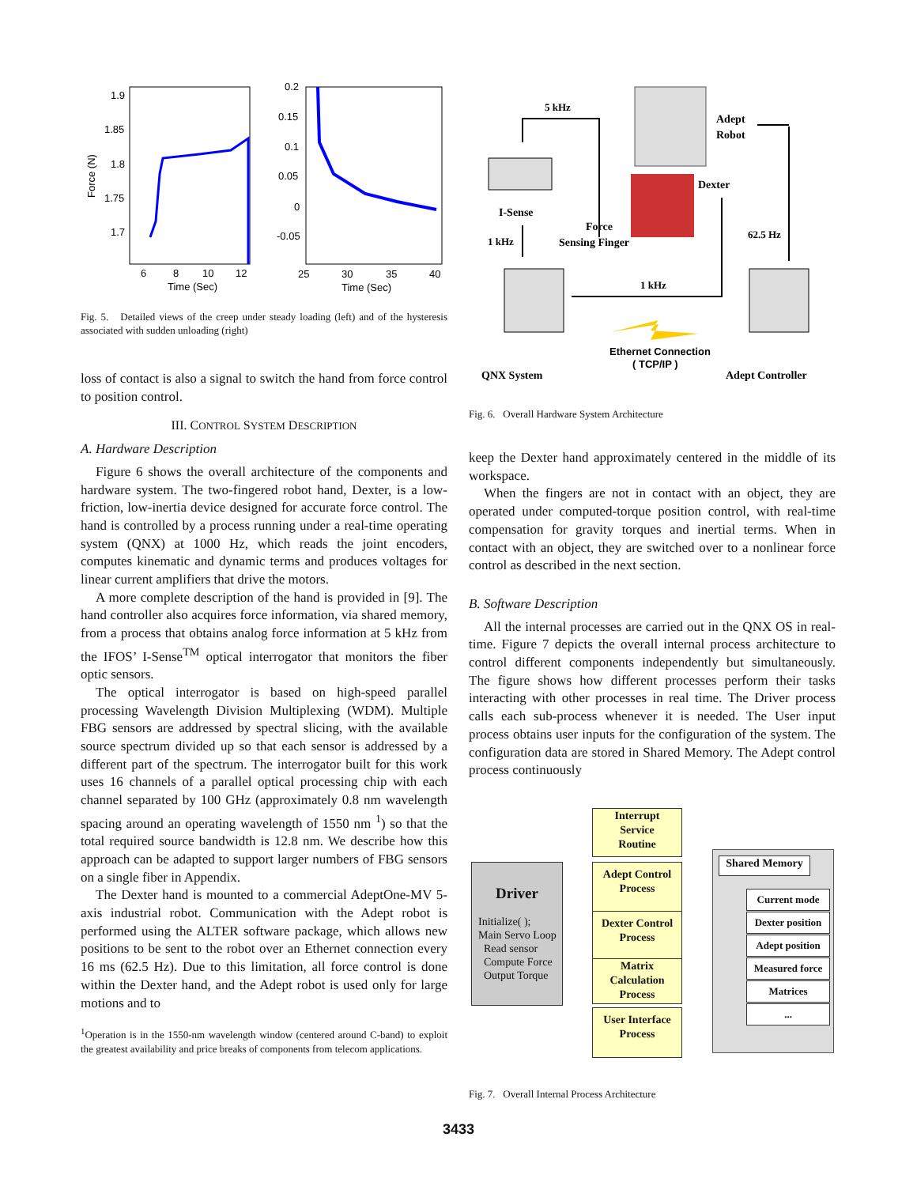1.9
1.85
1.8
1.75
1.7
0.2
0.15
0.1
0.05
0
-0.05
Force (N)
6
8
10
12
25
30
35
40
Time (Sec)
Time (Sec)
Fig. 5. Detailed views of the creep under steady loading (left) and of the hysteresis associated with sudden unloading (right)
loss of contact is also a signal to switch the hand from force control to position control.
III. CONTROL SYSTEM DESCRIPTION
A. Hardware Description
Figure 6 shows the overall architecture of the components and hardware system. The two-fingered robot hand, Dexter, is a low-friction, low-inertia device designed for accurate force control. The hand is controlled by a process running under a real-time operating system (QNX) at 1000 Hz, which reads the joint encoders, computes kinematic and dynamic terms and produces voltages for linear current amplifiers that drive the motors.
A more complete description of the hand is provided in [9]. The hand controller also acquires force information, via shared memory, from a process that obtains analog force information at 5 kHz from the IFOS’ I-Sense<sup>TM</sup> optical interrogator that monitors the fiber optic sensors.
The optical interrogator is based on high-speed parallel processing Wavelength Division Multiplexing (WDM). Multiple FBG sensors are addressed by spectral slicing, with the available source spectrum divided up so that each sensor is addressed by a different part of the spectrum. The interrogator built for this work uses 16 channels of a parallel optical processing chip with each channel separated by 100 GHz (approximately 0.8 nm wavelength spacing around an operating wavelength of 1550 nm <sup>1</sup>) so that the total required source bandwidth is 12.8 nm. We describe how this approach can be adapted to support larger numbers of FBG sensors on a single fiber in Appendix.
The Dexter hand is mounted to a commercial AdeptOne-MV 5-axis industrial robot. Communication with the Adept robot is performed using the ALTER software package, which allows new positions to be sent to the robot over an Ethernet connection every 16 ms (62.5 Hz). Due to this limitation, all force control is done within the Dexter hand, and the Adept robot is used only for large motions and to
<sup>1</sup> Operation is in the 1550-nm wavelength window (centered around C-band) to exploit the greatest availability and price breaks of components from telecom applications.
5 kHz
Adept
Robot
Dexter
I-Sense
Force
Sensing Finger
1 kHz
62.5 Hz
1 kHz
Ethernet Connection
( TCP/IP )
QNX System
Adept Controller
Fig. 6. Overall Hardware System Architecture
keep the Dexter hand approximately centered in the middle of its workspace.
When the fingers are not in contact with an object, they are operated under computed-torque position control, with real-time compensation for gravity torques and inertial terms. When in contact with an object, they are switched over to a nonlinear force control as described in the next section.
B. Software Description
All the internal processes are carried out in the QNX OS in real-time. Figure 7 depicts the overall internal process architecture to control different components independently but simultaneously. The figure shows how different processes perform their tasks interacting with other processes in real time. The Driver process calls each sub-process whenever it is needed. The User input process obtains user inputs for the configuration of the system. The configuration data are stored in Shared Memory. The Adept control process continuously
Driver
Initialize( );
Main Servo Loop
Read sensor
Compute Force
Output Torque
Interrupt
Service
Routine
Adept Control
Process
Dexter Control
Process
Matrix
Calculation
Process
User Interface
Process
Shared Memory
Current mode
Dexter position
Adept position
Measured force
Matrices
...
Fig. 7. Overall Internal Process Architecture
3433